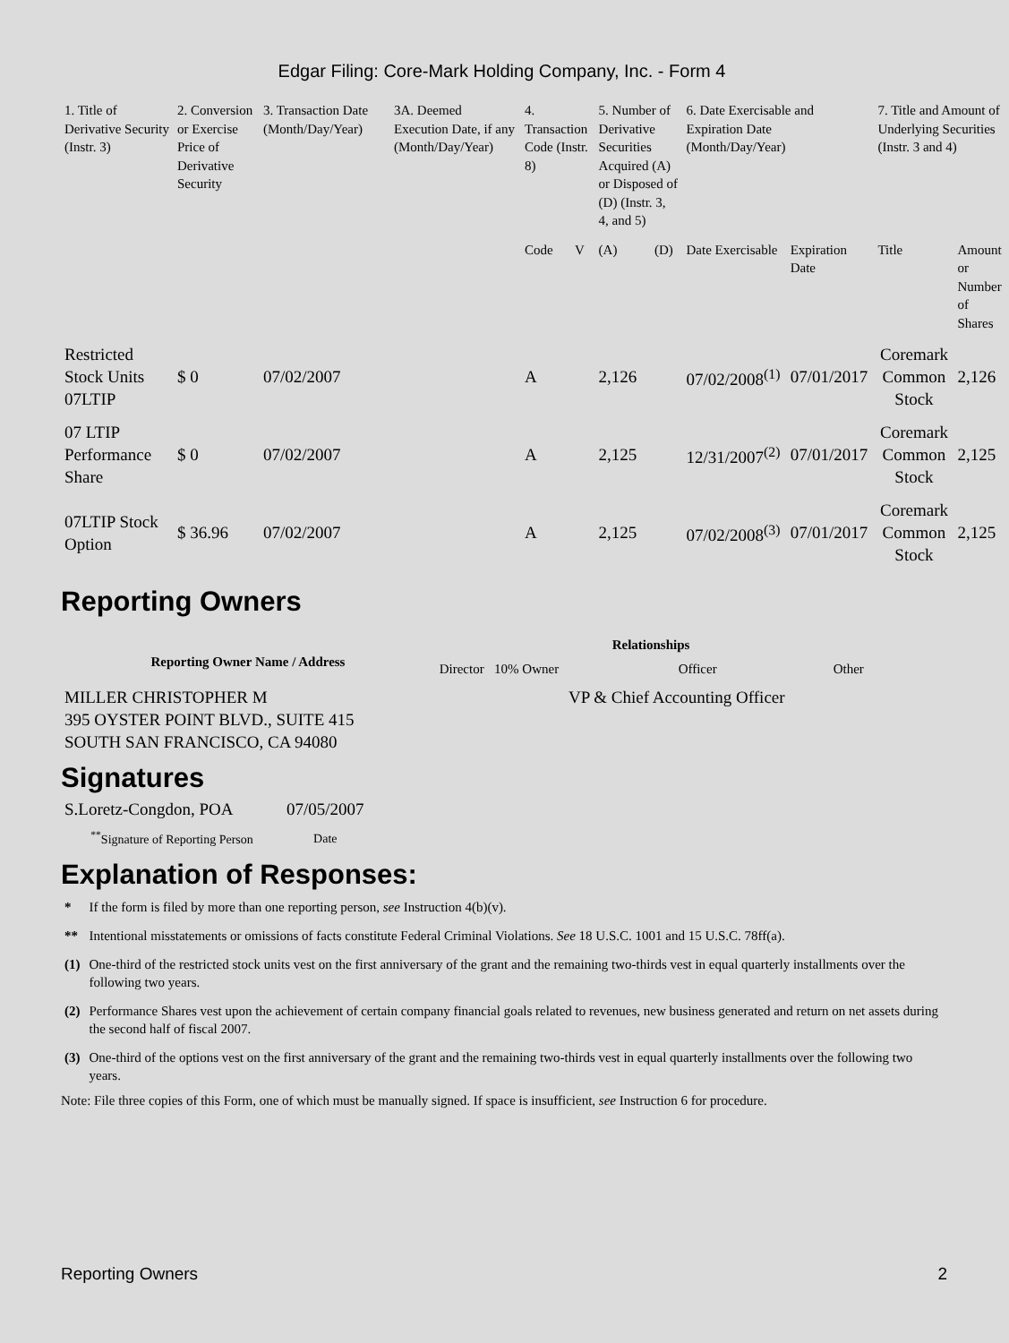Edgar Filing: Core-Mark Holding Company, Inc. - Form 4
| 1. Title of Derivative Security (Instr. 3) | 2. Conversion or Exercise Price of Derivative Security | 3. Transaction Date (Month/Day/Year) | 3A. Deemed Execution Date, if any (Month/Day/Year) | 4. Transaction Code (Instr. 8) | | 5. Number of Derivative Securities Acquired (A) or Disposed of (D) (Instr. 3, 4, and 5) | | 6. Date Exercisable and Expiration Date (Month/Day/Year) | | 7. Title and Amount of Underlying Securities (Instr. 3 and 4) | |
| --- | --- | --- | --- | --- | --- | --- | --- | --- | --- | --- | --- |
| | | | | Code | V | (A) | (D) | Date Exercisable | Expiration Date | Title | Amount or Number of Shares |
| Restricted Stock Units 07LTIP | $ 0 | 07/02/2007 | | A | | 2,126 | | 07/02/2008<sup>(1)</sup> | 07/01/2017 | Coremark Common Stock | 2,126 |
| 07 LTIP Performance Share | $ 0 | 07/02/2007 | | A | | 2,125 | | 12/31/2007<sup>(2)</sup> | 07/01/2017 | Coremark Common Stock | 2,125 |
| 07LTIP Stock Option | $ 36.96 | 07/02/2007 | | A | | 2,125 | | 07/02/2008<sup>(3)</sup> | 07/01/2017 | Coremark Common Stock | 2,125 |
Reporting Owners
| Reporting Owner Name / Address | Relationships | | | |
| --- | --- | --- | --- | --- |
| | Director | 10% Owner | Officer | Other |
| MILLER CHRISTOPHER M 395 OYSTER POINT BLVD., SUITE 415 SOUTH SAN FRANCISCO, CA 94080 | | | VP & Chief Accounting Officer | |
Signatures
| S.Loretz-Congdon, POA | 07/05/2007 |
| <sup>**</sup> Signature of Reporting Person | Date |
Explanation of Responses:
| * | If the form is filed by more than one reporting person, see Instruction 4(b)(v). |
| ** | Intentional misstatements or omissions of facts constitute Federal Criminal Violations. See 18 U.S.C. 1001 and 15 U.S.C. 78ff(a). |
| (1) | One-third of the restricted stock units vest on the first anniversary of the grant and the remaining two-thirds vest in equal quarterly installments over the following two years. |
| (2) | Performance Shares vest upon the achievement of certain company financial goals related to revenues, new business generated and return on net assets during the second half of fiscal 2007. |
| (3) | One-third of the options vest on the first anniversary of the grant and the remaining two-thirds vest in equal quarterly installments over the following two years. |
Note: File three copies of this Form, one of which must be manually signed. If space is insufficient, see Instruction 6 for procedure.
Reporting Owners 2